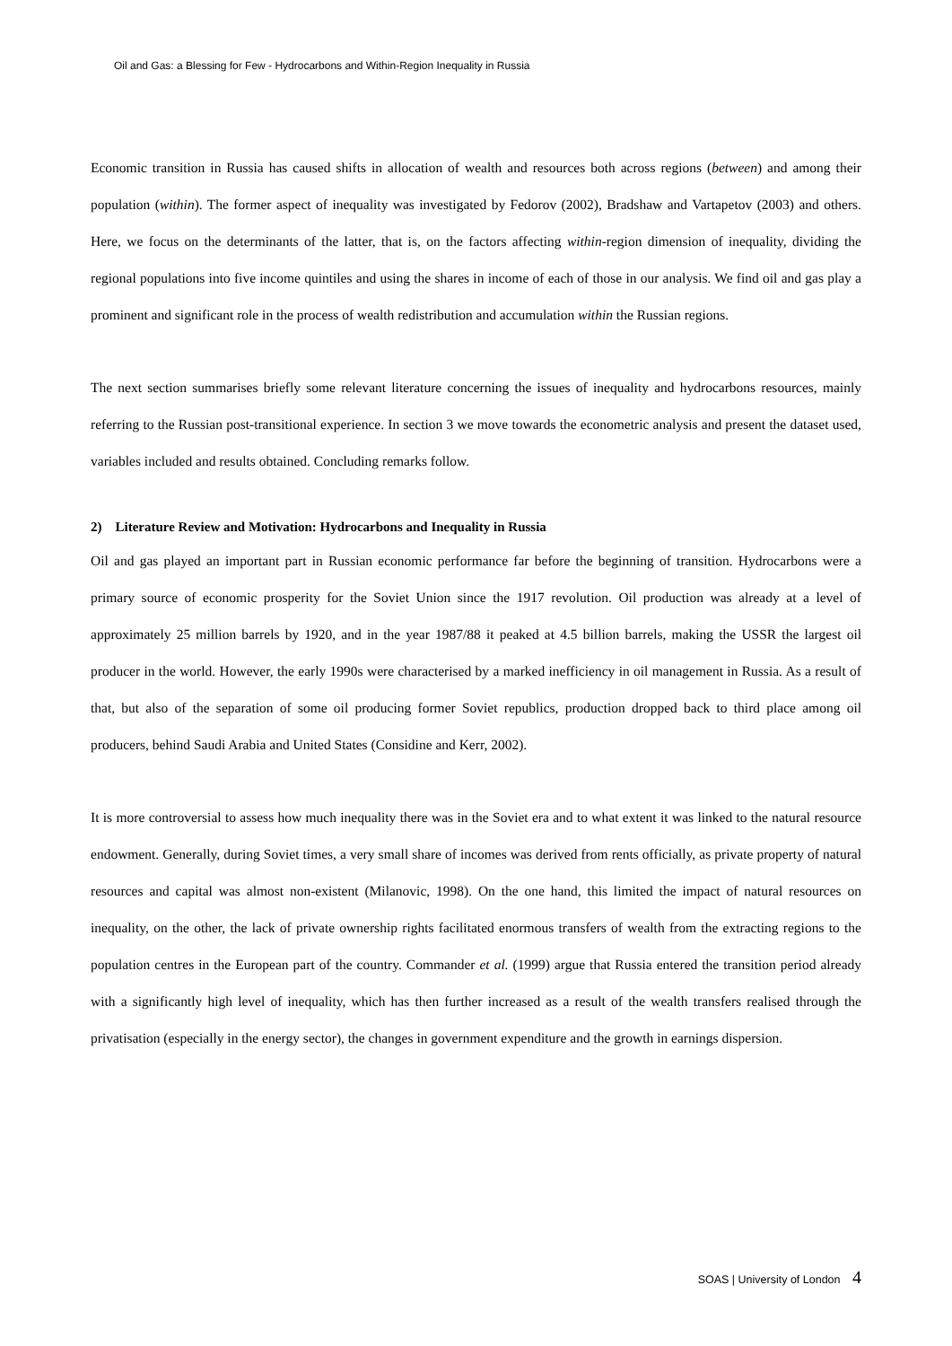Oil and Gas: a Blessing for Few - Hydrocarbons and Within-Region Inequality in Russia
Economic transition in Russia has caused shifts in allocation of wealth and resources both across regions (between) and among their population (within). The former aspect of inequality was investigated by Fedorov (2002), Bradshaw and Vartapetov (2003) and others. Here, we focus on the determinants of the latter, that is, on the factors affecting within-region dimension of inequality, dividing the regional populations into five income quintiles and using the shares in income of each of those in our analysis. We find oil and gas play a prominent and significant role in the process of wealth redistribution and accumulation within the Russian regions.
The next section summarises briefly some relevant literature concerning the issues of inequality and hydrocarbons resources, mainly referring to the Russian post-transitional experience. In section 3 we move towards the econometric analysis and present the dataset used, variables included and results obtained. Concluding remarks follow.
2) Literature Review and Motivation: Hydrocarbons and Inequality in Russia
Oil and gas played an important part in Russian economic performance far before the beginning of transition. Hydrocarbons were a primary source of economic prosperity for the Soviet Union since the 1917 revolution. Oil production was already at a level of approximately 25 million barrels by 1920, and in the year 1987/88 it peaked at 4.5 billion barrels, making the USSR the largest oil producer in the world. However, the early 1990s were characterised by a marked inefficiency in oil management in Russia. As a result of that, but also of the separation of some oil producing former Soviet republics, production dropped back to third place among oil producers, behind Saudi Arabia and United States (Considine and Kerr, 2002).
It is more controversial to assess how much inequality there was in the Soviet era and to what extent it was linked to the natural resource endowment. Generally, during Soviet times, a very small share of incomes was derived from rents officially, as private property of natural resources and capital was almost non-existent (Milanovic, 1998). On the one hand, this limited the impact of natural resources on inequality, on the other, the lack of private ownership rights facilitated enormous transfers of wealth from the extracting regions to the population centres in the European part of the country. Commander et al. (1999) argue that Russia entered the transition period already with a significantly high level of inequality, which has then further increased as a result of the wealth transfers realised through the privatisation (especially in the energy sector), the changes in government expenditure and the growth in earnings dispersion.
SOAS | University of London 4